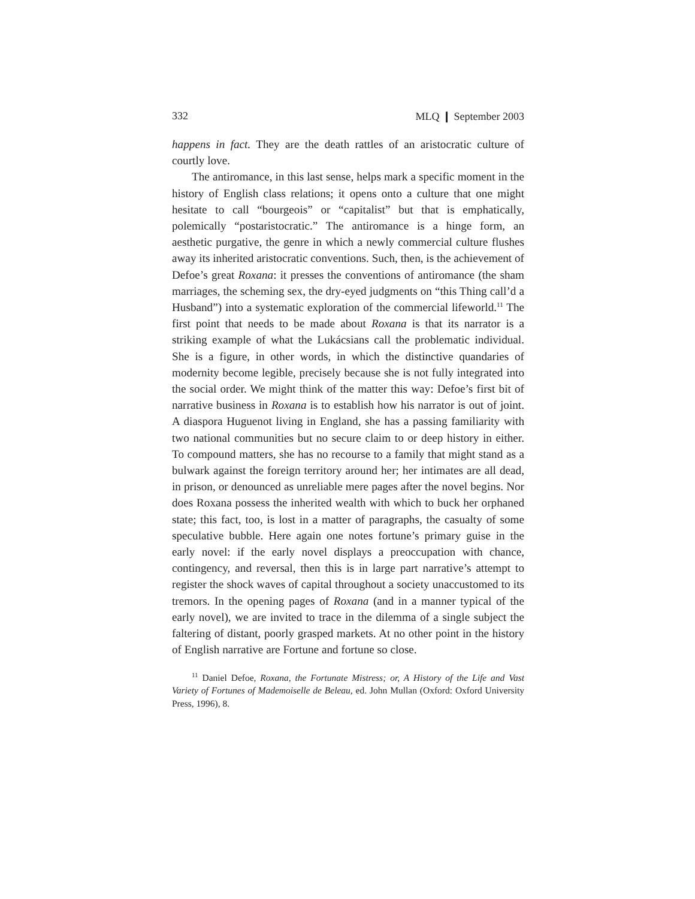332 MLQ ❙ September 2003
happens in fact. They are the death rattles of an aristocratic culture of courtly love.
The antiromance, in this last sense, helps mark a specific moment in the history of English class relations; it opens onto a culture that one might hesitate to call “bourgeois” or “capitalist” but that is emphatically, polemically “postaristocratic.” The antiromance is a hinge form, an aesthetic purgative, the genre in which a newly commercial culture flushes away its inherited aristocratic conventions. Such, then, is the achievement of Defoe’s great Roxana: it presses the conventions of antiromance (the sham marriages, the scheming sex, the dry-eyed judgments on “this Thing call’d a Husband”) into a systematic exploration of the commercial lifeworld.<sup>11</sup> The first point that needs to be made about Roxana is that its narrator is a striking example of what the Lukácsians call the problematic individual. She is a figure, in other words, in which the distinctive quandaries of modernity become legible, precisely because she is not fully integrated into the social order. We might think of the matter this way: Defoe’s first bit of narrative business in Roxana is to establish how his narrator is out of joint. A diaspora Huguenot living in England, she has a passing familiarity with two national communities but no secure claim to or deep history in either. To compound matters, she has no recourse to a family that might stand as a bulwark against the foreign territory around her; her intimates are all dead, in prison, or denounced as unreliable mere pages after the novel begins. Nor does Roxana possess the inherited wealth with which to buck her orphaned state; this fact, too, is lost in a matter of paragraphs, the casualty of some speculative bubble. Here again one notes fortune’s primary guise in the early novel: if the early novel displays a preoccupation with chance, contingency, and reversal, then this is in large part narrative’s attempt to register the shock waves of capital throughout a society unaccustomed to its tremors. In the opening pages of Roxana (and in a manner typical of the early novel), we are invited to trace in the dilemma of a single subject the faltering of distant, poorly grasped markets. At no other point in the history of English narrative are Fortune and fortune so close.
<sup>11</sup> Daniel Defoe, Roxana, the Fortunate Mistress; or, A History of the Life and Vast Variety of Fortunes of Mademoiselle de Beleau, ed. John Mullan (Oxford: Oxford University Press, 1996), 8.